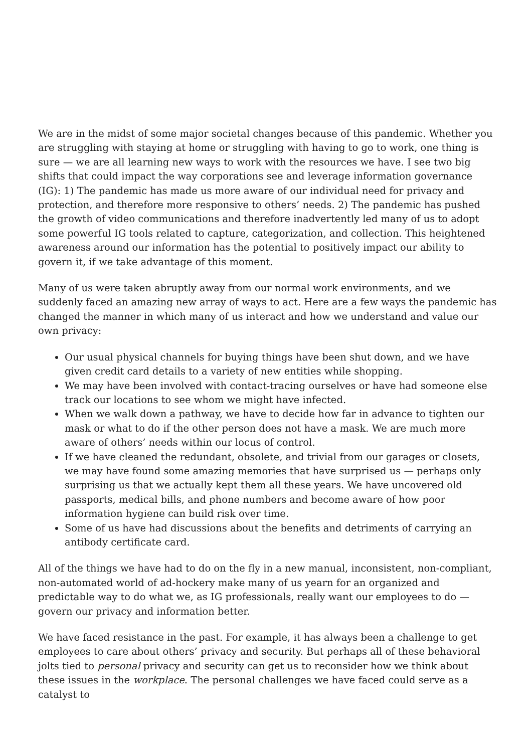We are in the midst of some major societal changes because of this pandemic. Whether you are struggling with staying at home or struggling with having to go to work, one thing is sure — we are all learning new ways to work with the resources we have. I see two big shifts that could impact the way corporations see and leverage information governance (IG): 1) The pandemic has made us more aware of our individual need for privacy and protection, and therefore more responsive to others’ needs. 2) The pandemic has pushed the growth of video communications and therefore inadvertently led many of us to adopt some powerful IG tools related to capture, categorization, and collection. This heightened awareness around our information has the potential to positively impact our ability to govern it, if we take advantage of this moment.
Many of us were taken abruptly away from our normal work environments, and we suddenly faced an amazing new array of ways to act. Here are a few ways the pandemic has changed the manner in which many of us interact and how we understand and value our own privacy:
Our usual physical channels for buying things have been shut down, and we have given credit card details to a variety of new entities while shopping.
We may have been involved with contact-tracing ourselves or have had someone else track our locations to see whom we might have infected.
When we walk down a pathway, we have to decide how far in advance to tighten our mask or what to do if the other person does not have a mask. We are much more aware of others’ needs within our locus of control.
If we have cleaned the redundant, obsolete, and trivial from our garages or closets, we may have found some amazing memories that have surprised us — perhaps only surprising us that we actually kept them all these years. We have uncovered old passports, medical bills, and phone numbers and become aware of how poor information hygiene can build risk over time.
Some of us have had discussions about the benefits and detriments of carrying an antibody certificate card.
All of the things we have had to do on the fly in a new manual, inconsistent, non-compliant, non-automated world of ad-hockery make many of us yearn for an organized and predictable way to do what we, as IG professionals, really want our employees to do — govern our privacy and information better.
We have faced resistance in the past. For example, it has always been a challenge to get employees to care about others’ privacy and security. But perhaps all of these behavioral jolts tied to personal privacy and security can get us to reconsider how we think about these issues in the workplace. The personal challenges we have faced could serve as a catalyst to